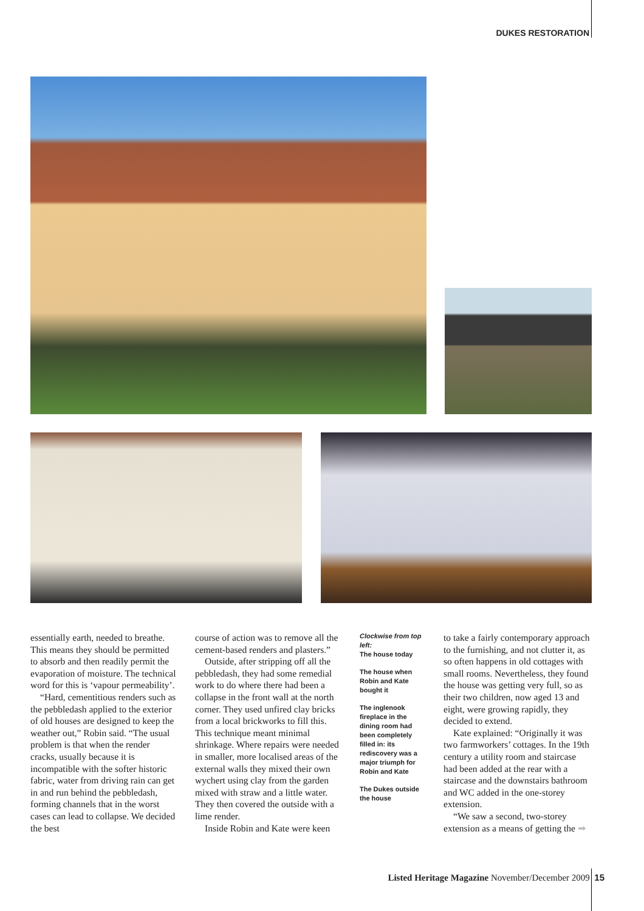DUKES RESTORATION
essentially earth, needed to breathe. This means they should be permitted to absorb and then readily permit the evaporation of moisture. The technical word for this is ‘vapour permeability’.
“Hard, cementitious renders such as the pebbledash applied to the exterior of old houses are designed to keep the weather out,” Robin said. “The usual problem is that when the render cracks, usually because it is incompatible with the softer historic fabric, water from driving rain can get in and run behind the pebbledash, forming channels that in the worst cases can lead to collapse. We decided the best
course of action was to remove all the cement-based renders and plasters.”
Outside, after stripping off all the pebbledash, they had some remedial work to do where there had been a collapse in the front wall at the north corner. They used unfired clay bricks from a local brickworks to fill this. This technique meant minimal shrinkage. Where repairs were needed in smaller, more localised areas of the external walls they mixed their own wychert using clay from the garden mixed with straw and a little water. They then covered the outside with a lime render.
Inside Robin and Kate were keen
Clockwise from top left:
The house today
The house when Robin and Kate bought it
The inglenook fireplace in the dining room had been completely filled in: its rediscovery was a major triumph for Robin and Kate
The Dukes outside the house
to take a fairly contemporary approach to the furnishing, and not clutter it, as so often happens in old cottages with small rooms. Nevertheless, they found the house was getting very full, so as their two children, now aged 13 and eight, were growing rapidly, they decided to extend.
Kate explained: “Originally it was two farmworkers’ cottages. In the 19th century a utility room and staircase had been added at the rear with a staircase and the downstairs bathroom and WC added in the one-storey extension.
“We saw a second, two-storey extension as a means of getting the ➡
Listed Heritage Magazine November/December 2009 15